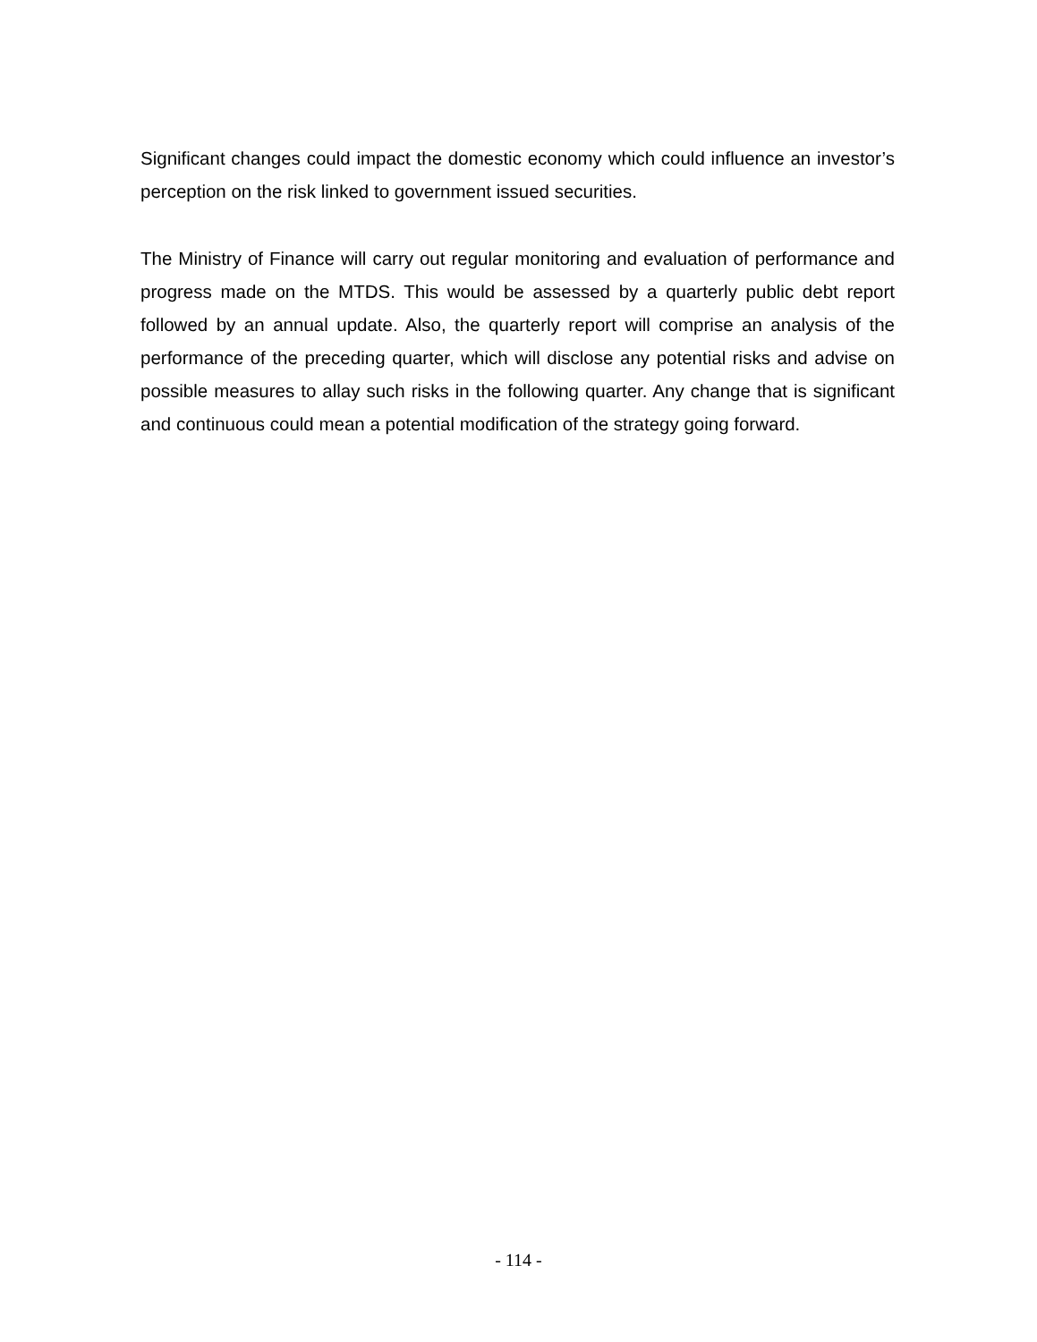Significant changes could impact the domestic economy which could influence an investor’s perception on the risk linked to government issued securities.
The Ministry of Finance will carry out regular monitoring and evaluation of performance and progress made on the MTDS. This would be assessed by a quarterly public debt report followed by an annual update. Also, the quarterly report will comprise an analysis of the performance of the preceding quarter, which will disclose any potential risks and advise on possible measures to allay such risks in the following quarter. Any change that is significant and continuous could mean a potential modification of the strategy going forward.
- 114 -